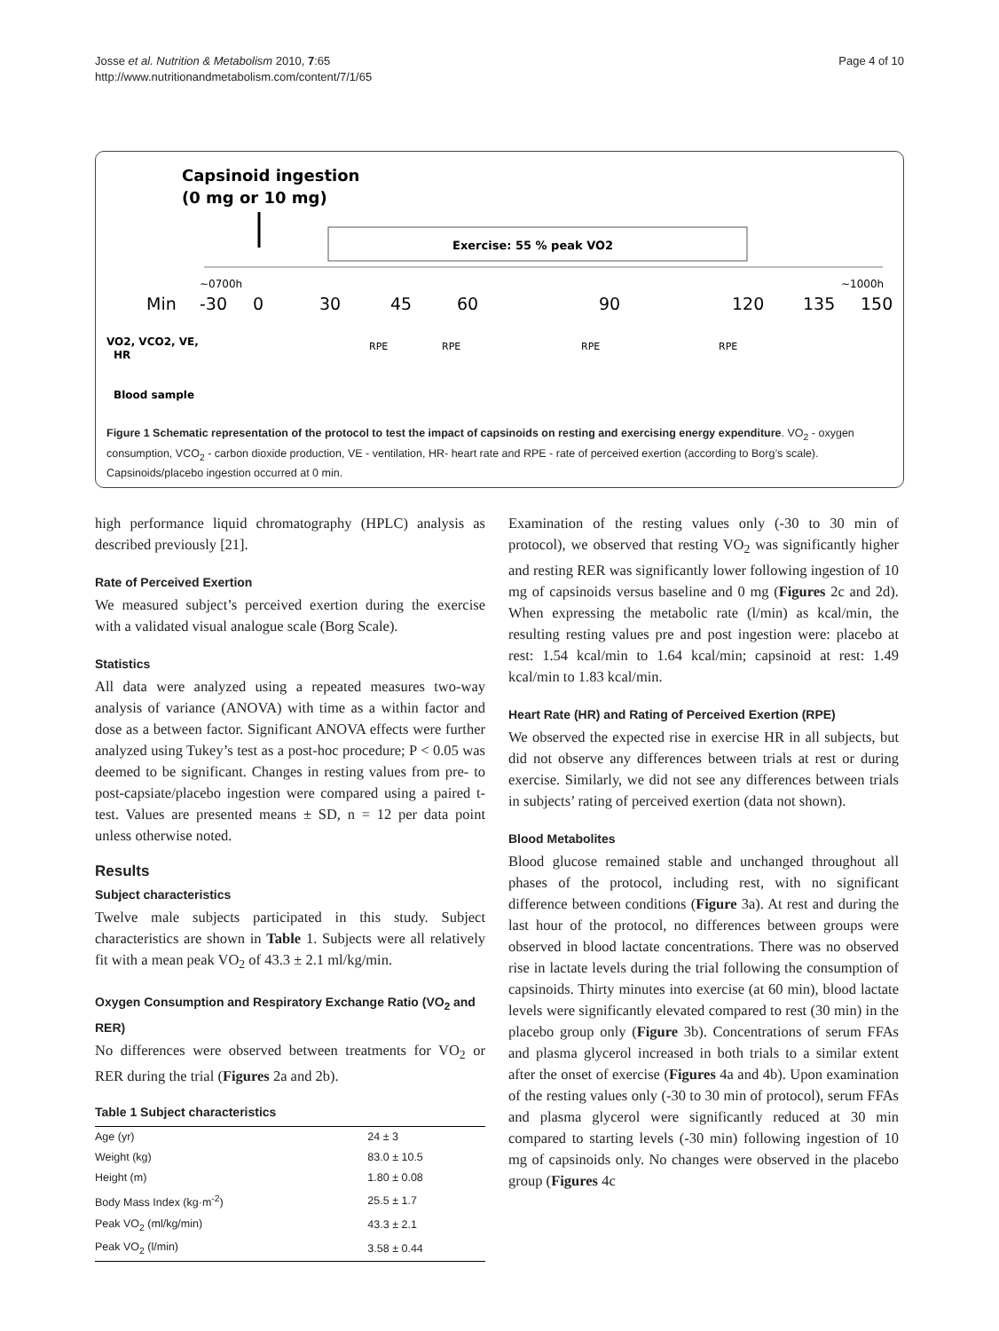Josse et al. Nutrition & Metabolism 2010, 7:65
http://www.nutritionandmetabolism.com/content/7/1/65
Page 4 of 10
Capsinoid ingestion
(0 mg or 10 mg)
Exercise: 55 % peak VO2
~0700h
~1000h
Min
-30
0
30
45
60
90
120
135
150
VO2, VCO2, VE,
HR
RPE
RPE
RPE
RPE
Blood sample
Figure 1 Schematic representation of the protocol to test the impact of capsinoids on resting and exercising energy expenditure. VO<sub>2</sub> - oxygen consumption, VCO<sub>2</sub> - carbon dioxide production, VE - ventilation, HR- heart rate and RPE - rate of perceived exertion (according to Borg’s scale). Capsinoids/placebo ingestion occurred at 0 min.
high performance liquid chromatography (HPLC) analysis as described previously [21].
Rate of Perceived Exertion
We measured subject’s perceived exertion during the exercise with a validated visual analogue scale (Borg Scale).
Statistics
All data were analyzed using a repeated measures two-way analysis of variance (ANOVA) with time as a within factor and dose as a between factor. Significant ANOVA effects were further analyzed using Tukey’s test as a post-hoc procedure; P < 0.05 was deemed to be significant. Changes in resting values from pre- to post-capsiate/placebo ingestion were compared using a paired t-test. Values are presented means ± SD, n = 12 per data point unless otherwise noted.
Results
Subject characteristics
Twelve male subjects participated in this study. Subject characteristics are shown in Table 1. Subjects were all relatively fit with a mean peak VO<sub>2</sub> of 43.3 ± 2.1 ml/kg/min.
Oxygen Consumption and Respiratory Exchange Ratio (VO<sub>2</sub> and RER)
No differences were observed between treatments for VO<sub>2</sub> or RER during the trial (Figures 2a and 2b).
Table 1 Subject characteristics
| Age (yr) | 24 ± 3 |
| Weight (kg) | 83.0 ± 10.5 |
| Height (m) | 1.80 ± 0.08 |
| Body Mass Index (kg·m<sup>-2</sup>) | 25.5 ± 1.7 |
| Peak VO<sub>2</sub> (ml/kg/min) | 43.3 ± 2.1 |
| Peak VO<sub>2</sub> (l/min) | 3.58 ± 0.44 |
Examination of the resting values only (-30 to 30 min of protocol), we observed that resting VO<sub>2</sub> was significantly higher and resting RER was significantly lower following ingestion of 10 mg of capsinoids versus baseline and 0 mg (Figures 2c and 2d). When expressing the metabolic rate (l/min) as kcal/min, the resulting resting values pre and post ingestion were: placebo at rest: 1.54 kcal/min to 1.64 kcal/min; capsinoid at rest: 1.49 kcal/min to 1.83 kcal/min.
Heart Rate (HR) and Rating of Perceived Exertion (RPE)
We observed the expected rise in exercise HR in all subjects, but did not observe any differences between trials at rest or during exercise. Similarly, we did not see any differences between trials in subjects’ rating of perceived exertion (data not shown).
Blood Metabolites
Blood glucose remained stable and unchanged throughout all phases of the protocol, including rest, with no significant difference between conditions (Figure 3a). At rest and during the last hour of the protocol, no differences between groups were observed in blood lactate concentrations. There was no observed rise in lactate levels during the trial following the consumption of capsinoids. Thirty minutes into exercise (at 60 min), blood lactate levels were significantly elevated compared to rest (30 min) in the placebo group only (Figure 3b). Concentrations of serum FFAs and plasma glycerol increased in both trials to a similar extent after the onset of exercise (Figures 4a and 4b). Upon examination of the resting values only (-30 to 30 min of protocol), serum FFAs and plasma glycerol were significantly reduced at 30 min compared to starting levels (-30 min) following ingestion of 10 mg of capsinoids only. No changes were observed in the placebo group (Figures 4c